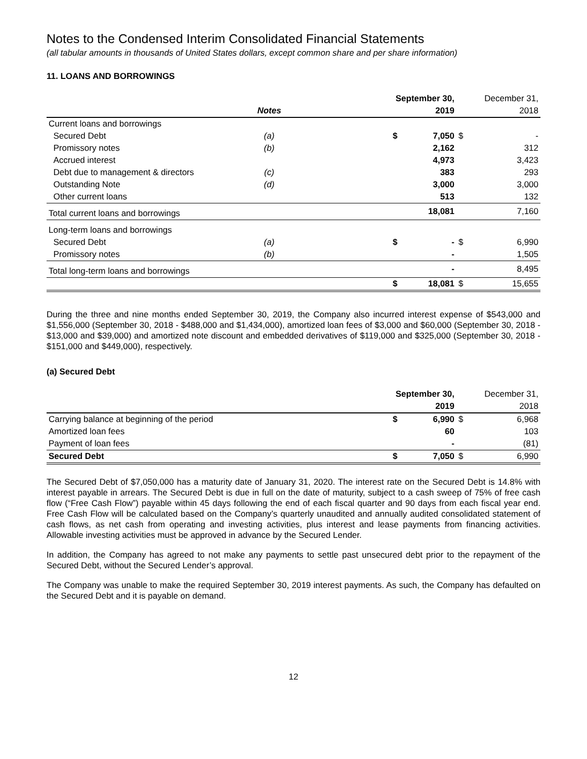Notes to the Condensed Interim Consolidated Financial Statements
(all tabular amounts in thousands of United States dollars, except common share and per share information)
11. LOANS AND BORROWINGS
| | | | September 30, | | | December 31, |
| | Notes | | | 2019 | | 2018 |
| Current loans and borrowings | | | | | | |
| Secured Debt | (a) | | $ | 7,050 | $ | - |
| Promissory notes | (b) | | | 2,162 | | 312 |
| Accrued interest | | | | 4,973 | | 3,423 |
| Debt due to management & directors | (c) | | | 383 | | 293 |
| Outstanding Note | (d) | | | 3,000 | | 3,000 |
| Other current loans | | | | 513 | | 132 |
| Total current loans and borrowings | | | | 18,081 | | 7,160 |
| Long-term loans and borrowings | | | | | | |
| Secured Debt | (a) | | $ | - | $ | 6,990 |
| Promissory notes | (b) | | | - | | 1,505 |
| Total long-term loans and borrowings | | | | - | | 8,495 |
| | | | $ | 18,081 | $ | 15,655 |
During the three and nine months ended September 30, 2019, the Company also incurred interest expense of $543,000 and $1,556,000 (September 30, 2018 - $488,000 and $1,434,000), amortized loan fees of $3,000 and $60,000 (September 30, 2018 - $13,000 and $39,000) and amortized note discount and embedded derivatives of $119,000 and $325,000 (September 30, 2018 - $151,000 and $449,000), respectively.
(a) Secured Debt
| | September 30, | | | December 31, |
| | | 2019 | | 2018 |
| Carrying balance at beginning of the period | $ | 6,990 | $ | 6,968 |
| Amortized loan fees | | 60 | | 103 |
| Payment of loan fees | | - | | (81) |
| Secured Debt | $ | 7,050 | $ | 6,990 |
The Secured Debt of $7,050,000 has a maturity date of January 31, 2020. The interest rate on the Secured Debt is 14.8% with interest payable in arrears. The Secured Debt is due in full on the date of maturity, subject to a cash sweep of 75% of free cash flow (“Free Cash Flow”) payable within 45 days following the end of each fiscal quarter and 90 days from each fiscal year end. Free Cash Flow will be calculated based on the Company’s quarterly unaudited and annually audited consolidated statement of cash flows, as net cash from operating and investing activities, plus interest and lease payments from financing activities. Allowable investing activities must be approved in advance by the Secured Lender.
In addition, the Company has agreed to not make any payments to settle past unsecured debt prior to the repayment of the Secured Debt, without the Secured Lender’s approval.
The Company was unable to make the required September 30, 2019 interest payments. As such, the Company has defaulted on the Secured Debt and it is payable on demand.
12